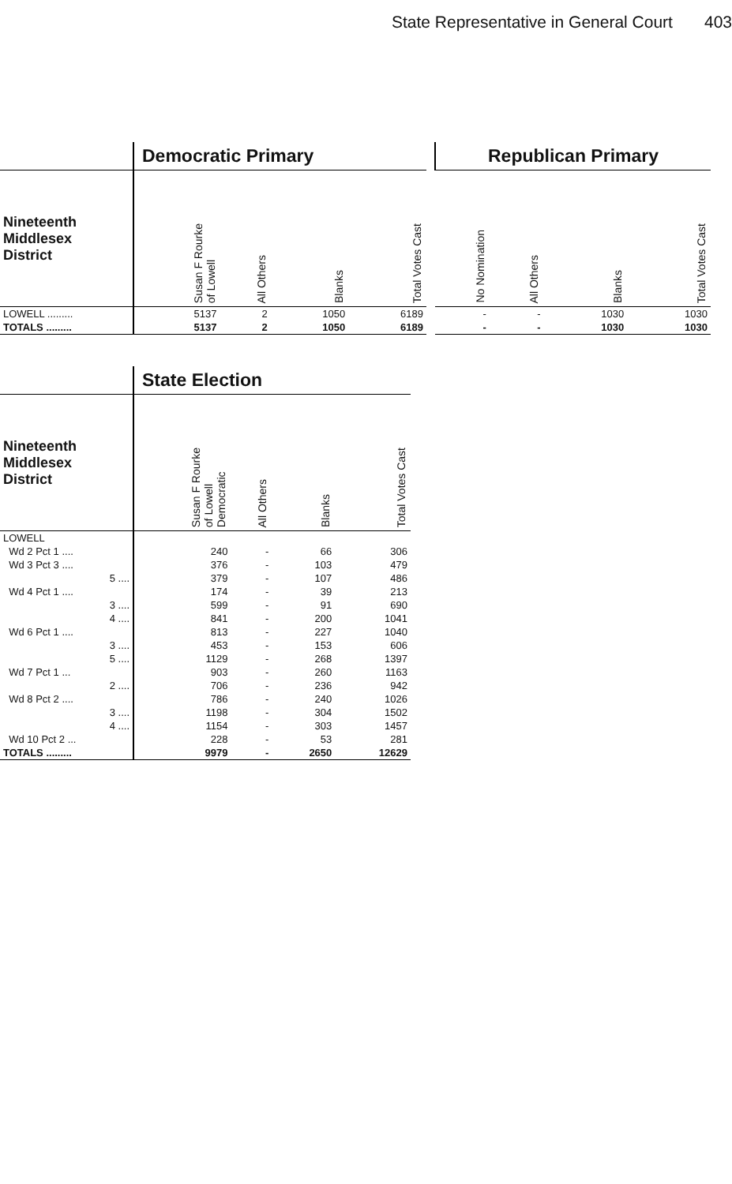State Representative in General Court 403
| | Democratic Primary | | | |
| --- | --- | --- | --- | --- |
| Nineteenth Middlesex District | Susan F Rourke of Lowell | All Others | Blanks | Total Votes Cast |
| LOWELL ......... | 5137 | 2 | 1050 | 6189 |
| TOTALS ......... | 5137 | 2 | 1050 | 6189 |
| Republican Primary | | | |
| --- | --- | --- | --- |
| No Nomination | All Others | Blanks | Total Votes Cast |
| - | - | 1030 | 1030 |
| - | - | 1030 | 1030 |
| | State Election | | | |
| --- | --- | --- | --- | --- |
| Nineteenth Middlesex District | Susan F Rourke of Lowell Democratic | All Others | Blanks | Total Votes Cast |
| LOWELL | | | | |
| Wd 2 Pct 1 .... | 240 | - | 66 | 306 |
| Wd 3 Pct 3 .... | 376 | - | 103 | 479 |
| 5 .... | 379 | - | 107 | 486 |
| Wd 4 Pct 1 .... | 174 | - | 39 | 213 |
| 3 .... | 599 | - | 91 | 690 |
| 4 .... | 841 | - | 200 | 1041 |
| Wd 6 Pct 1 .... | 813 | - | 227 | 1040 |
| 3 .... | 453 | - | 153 | 606 |
| 5 .... | 1129 | - | 268 | 1397 |
| Wd 7 Pct 1 ... | 903 | - | 260 | 1163 |
| 2 .... | 706 | - | 236 | 942 |
| Wd 8 Pct 2 .... | 786 | - | 240 | 1026 |
| 3 .... | 1198 | - | 304 | 1502 |
| 4 .... | 1154 | - | 303 | 1457 |
| Wd 10 Pct 2 ... | 228 | - | 53 | 281 |
| TOTALS ......... | 9979 | - | 2650 | 12629 |